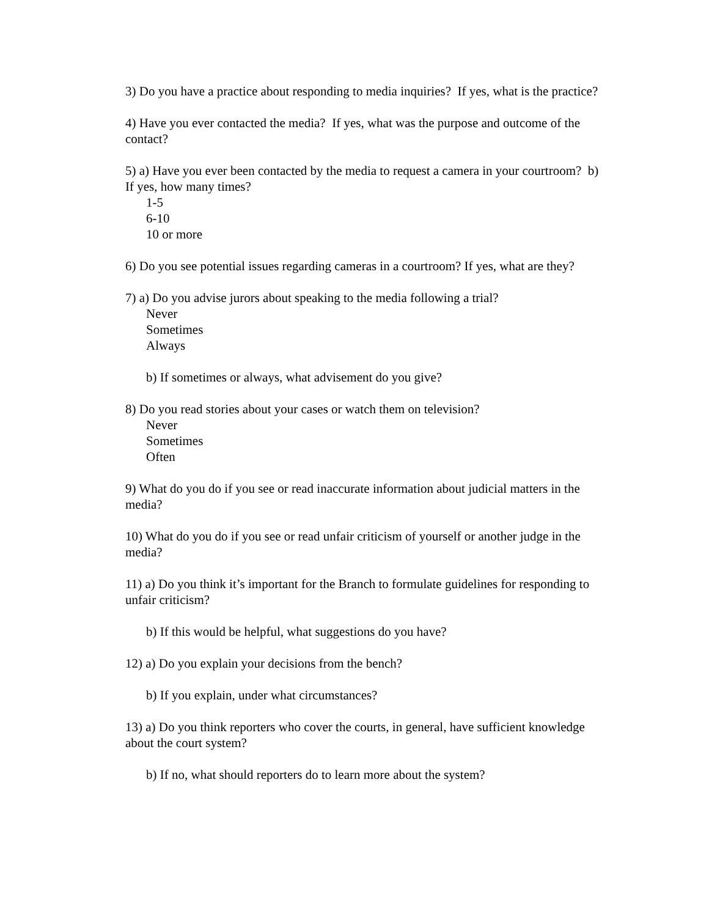3) Do you have a practice about responding to media inquiries? If yes, what is the practice?
4) Have you ever contacted the media? If yes, what was the purpose and outcome of the contact?
5) a) Have you ever been contacted by the media to request a camera in your courtroom? b) If yes, how many times?
1-5
6-10
10 or more
6) Do you see potential issues regarding cameras in a courtroom? If yes, what are they?
7) a) Do you advise jurors about speaking to the media following a trial?
Never
Sometimes
Always
b) If sometimes or always, what advisement do you give?
8) Do you read stories about your cases or watch them on television?
Never
Sometimes
Often
9) What do you do if you see or read inaccurate information about judicial matters in the media?
10) What do you do if you see or read unfair criticism of yourself or another judge in the media?
11) a) Do you think it’s important for the Branch to formulate guidelines for responding to unfair criticism?
b) If this would be helpful, what suggestions do you have?
12) a) Do you explain your decisions from the bench?
b) If you explain, under what circumstances?
13) a) Do you think reporters who cover the courts, in general, have sufficient knowledge about the court system?
b) If no, what should reporters do to learn more about the system?